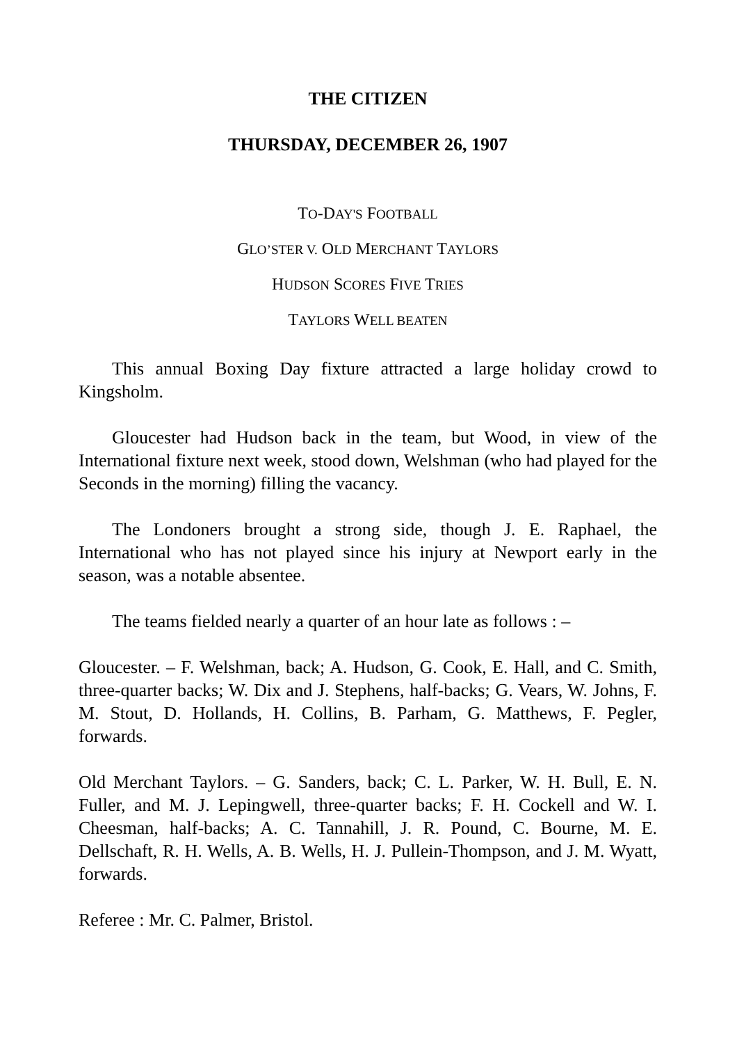THE CITIZEN
THURSDAY, DECEMBER 26, 1907
TO-DAY'S FOOTBALL
GLO’STER V. OLD MERCHANT TAYLORS
HUDSON SCORES FIVE TRIES
TAYLORS WELL BEATEN
This annual Boxing Day fixture attracted a large holiday crowd to Kingsholm.
Gloucester had Hudson back in the team, but Wood, in view of the International fixture next week, stood down, Welshman (who had played for the Seconds in the morning) filling the vacancy.
The Londoners brought a strong side, though J. E. Raphael, the International who has not played since his injury at Newport early in the season, was a notable absentee.
The teams fielded nearly a quarter of an hour late as follows : –
Gloucester. – F. Welshman, back; A. Hudson, G. Cook, E. Hall, and C. Smith, three-quarter backs; W. Dix and J. Stephens, half-backs; G. Vears, W. Johns, F. M. Stout, D. Hollands, H. Collins, B. Parham, G. Matthews, F. Pegler, forwards.
Old Merchant Taylors. – G. Sanders, back; C. L. Parker, W. H. Bull, E. N. Fuller, and M. J. Lepingwell, three-quarter backs; F. H. Cockell and W. I. Cheesman, half-backs; A. C. Tannahill, J. R. Pound, C. Bourne, M. E. Dellschaft, R. H. Wells, A. B. Wells, H. J. Pullein-Thompson, and J. M. Wyatt, forwards.
Referee : Mr. C. Palmer, Bristol.